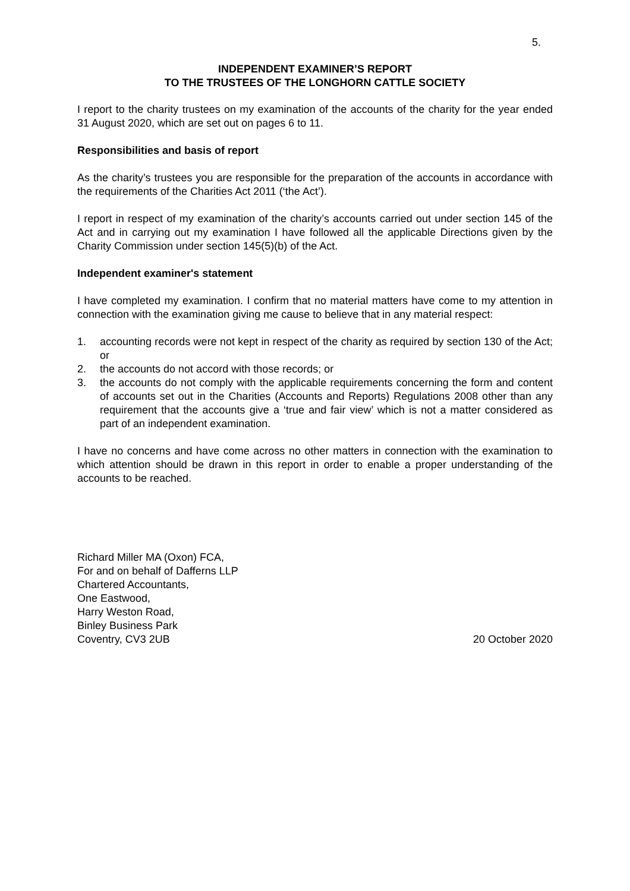5.
INDEPENDENT EXAMINER’S REPORT
TO THE TRUSTEES OF THE LONGHORN CATTLE SOCIETY
I report to the charity trustees on my examination of the accounts of the charity for the year ended 31 August 2020, which are set out on pages 6 to 11.
Responsibilities and basis of report
As the charity’s trustees you are responsible for the preparation of the accounts in accordance with the requirements of the Charities Act 2011 (‘the Act’).
I report in respect of my examination of the charity’s accounts carried out under section 145 of the Act and in carrying out my examination I have followed all the applicable Directions given by the Charity Commission under section 145(5)(b) of the Act.
Independent examiner's statement
I have completed my examination. I confirm that no material matters have come to my attention in connection with the examination giving me cause to believe that in any material respect:
1. accounting records were not kept in respect of the charity as required by section 130 of the Act; or
2. the accounts do not accord with those records; or
3. the accounts do not comply with the applicable requirements concerning the form and content of accounts set out in the Charities (Accounts and Reports) Regulations 2008 other than any requirement that the accounts give a ‘true and fair view’ which is not a matter considered as part of an independent examination.
I have no concerns and have come across no other matters in connection with the examination to which attention should be drawn in this report in order to enable a proper understanding of the accounts to be reached.
Richard Miller MA (Oxon) FCA,
For and on behalf of Dafferns LLP
Chartered Accountants,
One Eastwood,
Harry Weston Road,
Binley Business Park
Coventry, CV3 2UB 20 October 2020